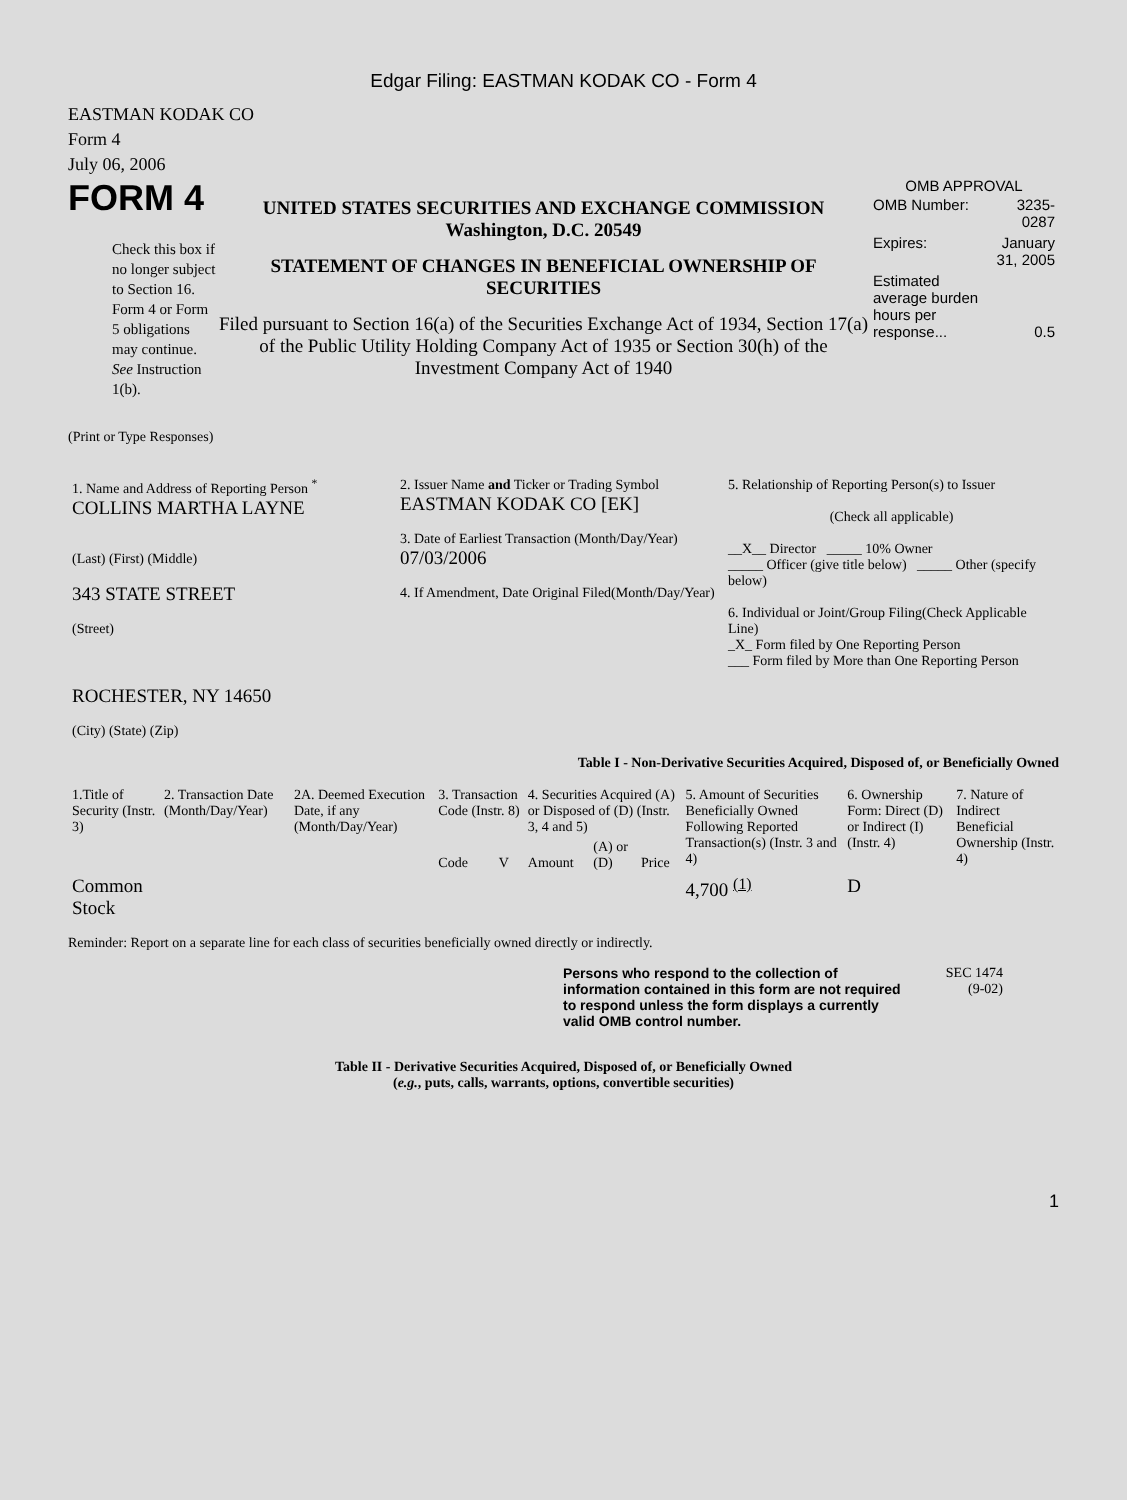Edgar Filing: EASTMAN KODAK CO - Form 4
EASTMAN KODAK CO
Form 4
July 06, 2006
FORM 4
Check this box if no longer subject to Section 16. Form 4 or Form 5 obligations may continue. See Instruction 1(b).
UNITED STATES SECURITIES AND EXCHANGE COMMISSION
Washington, D.C. 20549
STATEMENT OF CHANGES IN BENEFICIAL OWNERSHIP OF SECURITIES
Filed pursuant to Section 16(a) of the Securities Exchange Act of 1934, Section 17(a) of the Public Utility Holding Company Act of 1935 or Section 30(h) of the Investment Company Act of 1940
OMB APPROVAL
| OMB Number: | 3235-0287 |
| Expires: | January 31, 2005 |
| Estimated average burden hours per response... | 0.5 |
(Print or Type Responses)
| 1. Name and Address of Reporting Person <sup>*</sup> COLLINS MARTHA LAYNE (Last) (First) (Middle) 343 STATE STREET (Street) ROCHESTER, NY 14650 (City) (State) (Zip) | 2. Issuer Name and Ticker or Trading Symbol EASTMAN KODAK CO [EK] 3. Date of Earliest Transaction (Month/Day/Year) 07/03/2006 4. If Amendment, Date Original Filed(Month/Day/Year) | 5. Relationship of Reporting Person(s) to Issuer (Check all applicable) __X__ Director _____ 10% Owner _____ Officer (give title below) _____ Other (specify below) 6. Individual or Joint/Group Filing(Check Applicable Line) _X_ Form filed by One Reporting Person ___ Form filed by More than One Reporting Person |
Table I - Non-Derivative Securities Acquired, Disposed of, or Beneficially Owned
| 1.Title of Security (Instr. 3) | 2. Transaction Date (Month/Day/Year) | 2A. Deemed Execution Date, if any (Month/Day/Year) | 3. Transaction Code (Instr. 8) | | 4. Securities Acquired (A) or Disposed of (D) (Instr. 3, 4 and 5) | | | 5. Amount of Securities Beneficially Owned Following Reported Transaction(s) (Instr. 3 and 4) | 6. Ownership Form: Direct (D) or Indirect (I) (Instr. 4) | 7. Nature of Indirect Beneficial Ownership (Instr. 4) |
| --- | --- | --- | --- | --- | --- | --- | --- | --- | --- | --- |
| | | | Code | V | Amount | (A) or (D) | Price | | | |
| Common Stock | | | | | | | | 4,700 <sup>(1)</sup> | D | |
Reminder: Report on a separate line for each class of securities beneficially owned directly or indirectly.
Persons who respond to the collection of information contained in this form are not required to respond unless the form displays a currently valid OMB control number.
SEC 1474
(9-02)
Table II - Derivative Securities Acquired, Disposed of, or Beneficially Owned
(e.g., puts, calls, warrants, options, convertible securities)
1